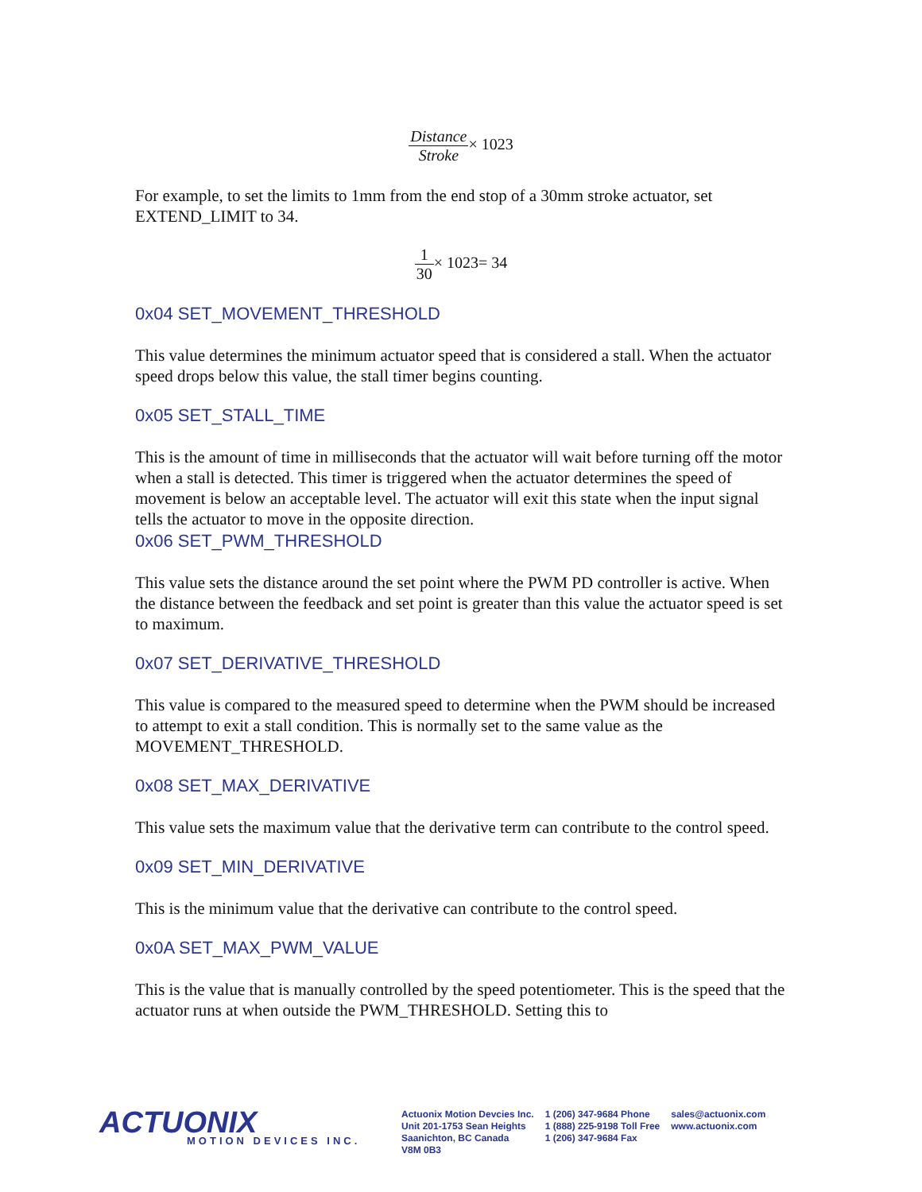Distance Stroke× 1023
For example, to set the limits to 1mm from the end stop of a 30mm stroke actuator, set EXTEND_LIMIT to 34.
1 30× 1023= 34
0x04 SET_MOVEMENT_THRESHOLD
This value determines the minimum actuator speed that is considered a stall. When the actuator speed drops below this value, the stall timer begins counting.
0x05 SET_STALL_TIME
This is the amount of time in milliseconds that the actuator will wait before turning off the motor when a stall is detected. This timer is triggered when the actuator determines the speed of movement is below an acceptable level. The actuator will exit this state when the input signal tells the actuator to move in the opposite direction.
0x06 SET_PWM_THRESHOLD
This value sets the distance around the set point where the PWM PD controller is active. When the distance between the feedback and set point is greater than this value the actuator speed is set to maximum.
0x07 SET_DERIVATIVE_THRESHOLD
This value is compared to the measured speed to determine when the PWM should be increased to attempt to exit a stall condition. This is normally set to the same value as the MOVEMENT_THRESHOLD.
0x08 SET_MAX_DERIVATIVE
This value sets the maximum value that the derivative term can contribute to the control speed.
0x09 SET_MIN_DERIVATIVE
This is the minimum value that the derivative can contribute to the control speed.
0x0A SET_MAX_PWM_VALUE
This is the value that is manually controlled by the speed potentiometer. This is the speed that the actuator runs at when outside the PWM_THRESHOLD. Setting this to
ACTUONIX
MOTION DEVICES INC.
Actuonix Motion Devcies Inc.
Unit 201-1753 Sean Heights
Saanichton, BC Canada
V8M 0B3
1 (206) 347-9684 Phone
1 (888) 225-9198 Toll Free
1 (206) 347-9684 Fax
sales@actuonix.com
www.actuonix.com